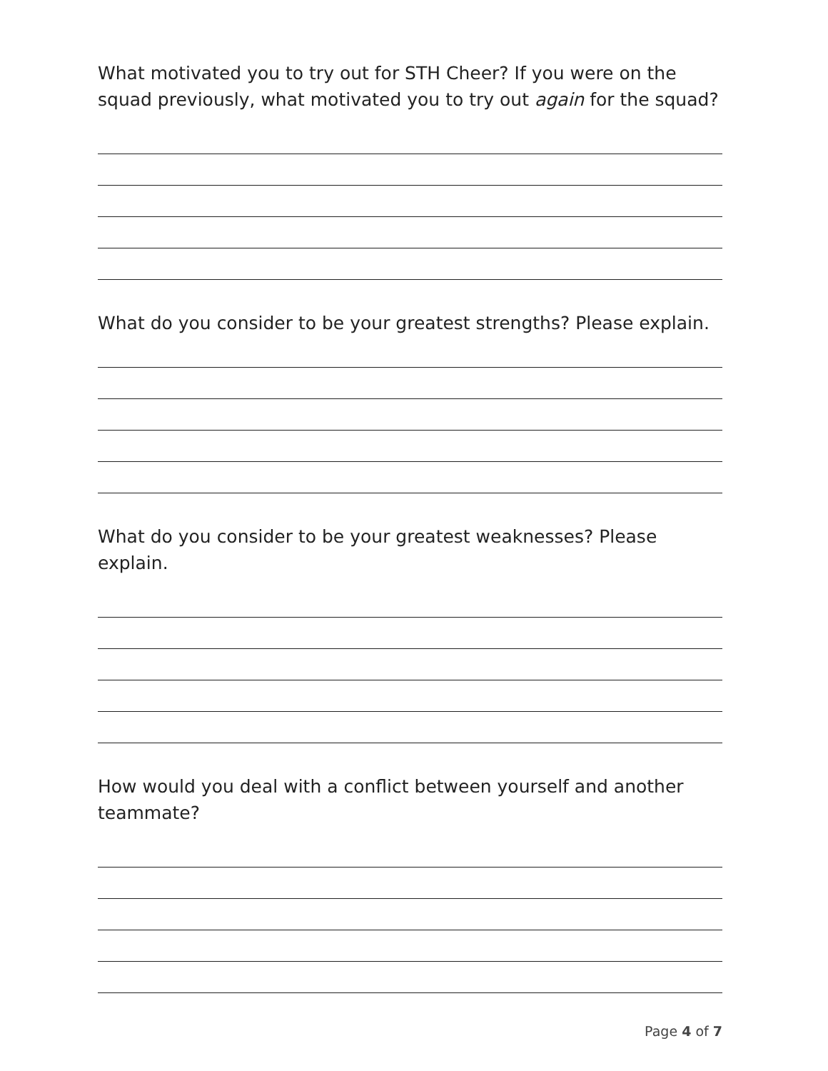What motivated you to try out for STH Cheer? If you were on the squad previously, what motivated you to try out again for the squad?
What do you consider to be your greatest strengths? Please explain.
What do you consider to be your greatest weaknesses? Please explain.
How would you deal with a conflict between yourself and another teammate?
Page 4 of 7